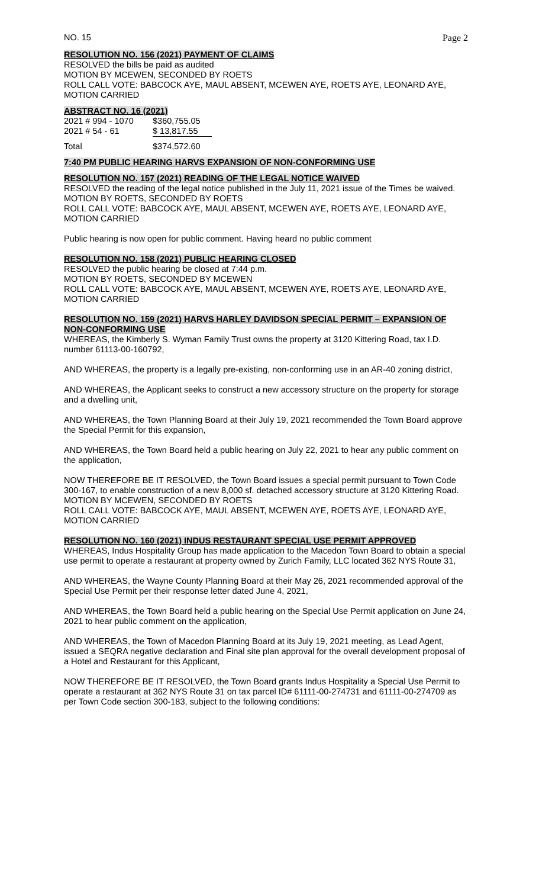NO. 15 Page 2
RESOLUTION NO. 156 (2021) PAYMENT OF CLAIMS
RESOLVED the bills be paid as audited
MOTION BY MCEWEN, SECONDED BY ROETS
ROLL CALL VOTE: BABCOCK AYE, MAUL ABSENT, MCEWEN AYE, ROETS AYE, LEONARD AYE, MOTION CARRIED
ABSTRACT NO. 16 (2021)
| 2021 # 994 - 1070 | $360,755.05 |
| 2021 # 54 - 61 | $ 13,817.55 |
| Total | $374,572.60 |
7:40 PM PUBLIC HEARING HARVS EXPANSION OF NON-CONFORMING USE
RESOLUTION NO. 157 (2021) READING OF THE LEGAL NOTICE WAIVED
RESOLVED the reading of the legal notice published in the July 11, 2021 issue of the Times be waived.
MOTION BY ROETS, SECONDED BY ROETS
ROLL CALL VOTE: BABCOCK AYE, MAUL ABSENT, MCEWEN AYE, ROETS AYE, LEONARD AYE, MOTION CARRIED
Public hearing is now open for public comment. Having heard no public comment
RESOLUTION NO. 158 (2021) PUBLIC HEARING CLOSED
RESOLVED the public hearing be closed at 7:44 p.m.
MOTION BY ROETS, SECONDED BY MCEWEN
ROLL CALL VOTE: BABCOCK AYE, MAUL ABSENT, MCEWEN AYE, ROETS AYE, LEONARD AYE, MOTION CARRIED
RESOLUTION NO. 159 (2021) HARVS HARLEY DAVIDSON SPECIAL PERMIT – EXPANSION OF NON-CONFORMING USE
WHEREAS, the Kimberly S. Wyman Family Trust owns the property at 3120 Kittering Road, tax I.D. number 61113-00-160792,
AND WHEREAS, the property is a legally pre-existing, non-conforming use in an AR-40 zoning district,
AND WHEREAS, the Applicant seeks to construct a new accessory structure on the property for storage and a dwelling unit,
AND WHEREAS, the Town Planning Board at their July 19, 2021 recommended the Town Board approve the Special Permit for this expansion,
AND WHEREAS, the Town Board held a public hearing on July 22, 2021 to hear any public comment on the application,
NOW THEREFORE BE IT RESOLVED, the Town Board issues a special permit pursuant to Town Code 300-167, to enable construction of a new 8,000 sf. detached accessory structure at 3120 Kittering Road.
MOTION BY MCEWEN, SECONDED BY ROETS
ROLL CALL VOTE: BABCOCK AYE, MAUL ABSENT, MCEWEN AYE, ROETS AYE, LEONARD AYE, MOTION CARRIED
RESOLUTION NO. 160 (2021) INDUS RESTAURANT SPECIAL USE PERMIT APPROVED
WHEREAS, Indus Hospitality Group has made application to the Macedon Town Board to obtain a special use permit to operate a restaurant at property owned by Zurich Family, LLC located 362 NYS Route 31,
AND WHEREAS, the Wayne County Planning Board at their May 26, 2021 recommended approval of the Special Use Permit per their response letter dated June 4, 2021,
AND WHEREAS, the Town Board held a public hearing on the Special Use Permit application on June 24, 2021 to hear public comment on the application,
AND WHEREAS, the Town of Macedon Planning Board at its July 19, 2021 meeting, as Lead Agent, issued a SEQRA negative declaration and Final site plan approval for the overall development proposal of a Hotel and Restaurant for this Applicant,
NOW THEREFORE BE IT RESOLVED, the Town Board grants Indus Hospitality a Special Use Permit to operate a restaurant at 362 NYS Route 31 on tax parcel ID# 61111-00-274731 and 61111-00-274709 as per Town Code section 300-183, subject to the following conditions: